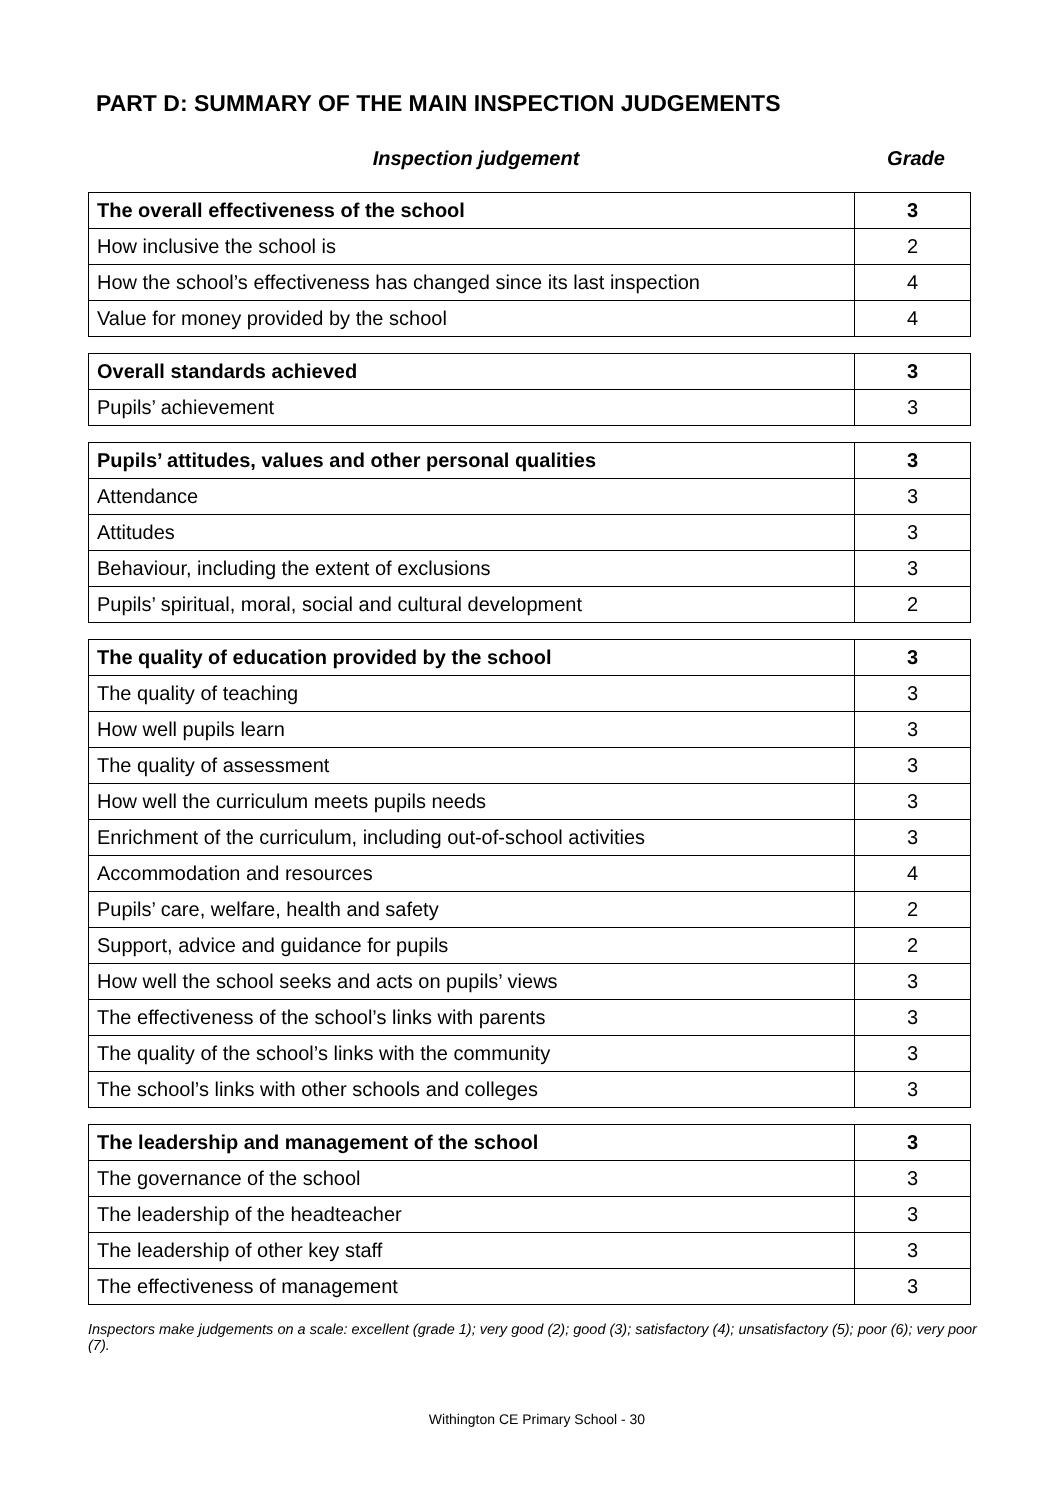PART D: SUMMARY OF THE MAIN INSPECTION JUDGEMENTS
Inspection judgement Grade
| The overall effectiveness of the school | 3 |
| How inclusive the school is | 2 |
| How the school’s effectiveness has changed since its last inspection | 4 |
| Value for money provided by the school | 4 |
| Overall standards achieved | 3 |
| Pupils’ achievement | 3 |
| Pupils’ attitudes, values and other personal qualities | 3 |
| Attendance | 3 |
| Attitudes | 3 |
| Behaviour, including the extent of exclusions | 3 |
| Pupils’ spiritual, moral, social and cultural development | 2 |
| The quality of education provided by the school | 3 |
| The quality of teaching | 3 |
| How well pupils learn | 3 |
| The quality of assessment | 3 |
| How well the curriculum meets pupils needs | 3 |
| Enrichment of the curriculum, including out-of-school activities | 3 |
| Accommodation and resources | 4 |
| Pupils’ care, welfare, health and safety | 2 |
| Support, advice and guidance for pupils | 2 |
| How well the school seeks and acts on pupils’ views | 3 |
| The effectiveness of the school’s links with parents | 3 |
| The quality of the school’s links with the community | 3 |
| The school’s links with other schools and colleges | 3 |
| The leadership and management of the school | 3 |
| The governance of the school | 3 |
| The leadership of the headteacher | 3 |
| The leadership of other key staff | 3 |
| The effectiveness of management | 3 |
Inspectors make judgements on a scale: excellent (grade 1); very good (2); good (3); satisfactory (4); unsatisfactory (5); poor (6); very poor (7).
Withington CE Primary School - 30